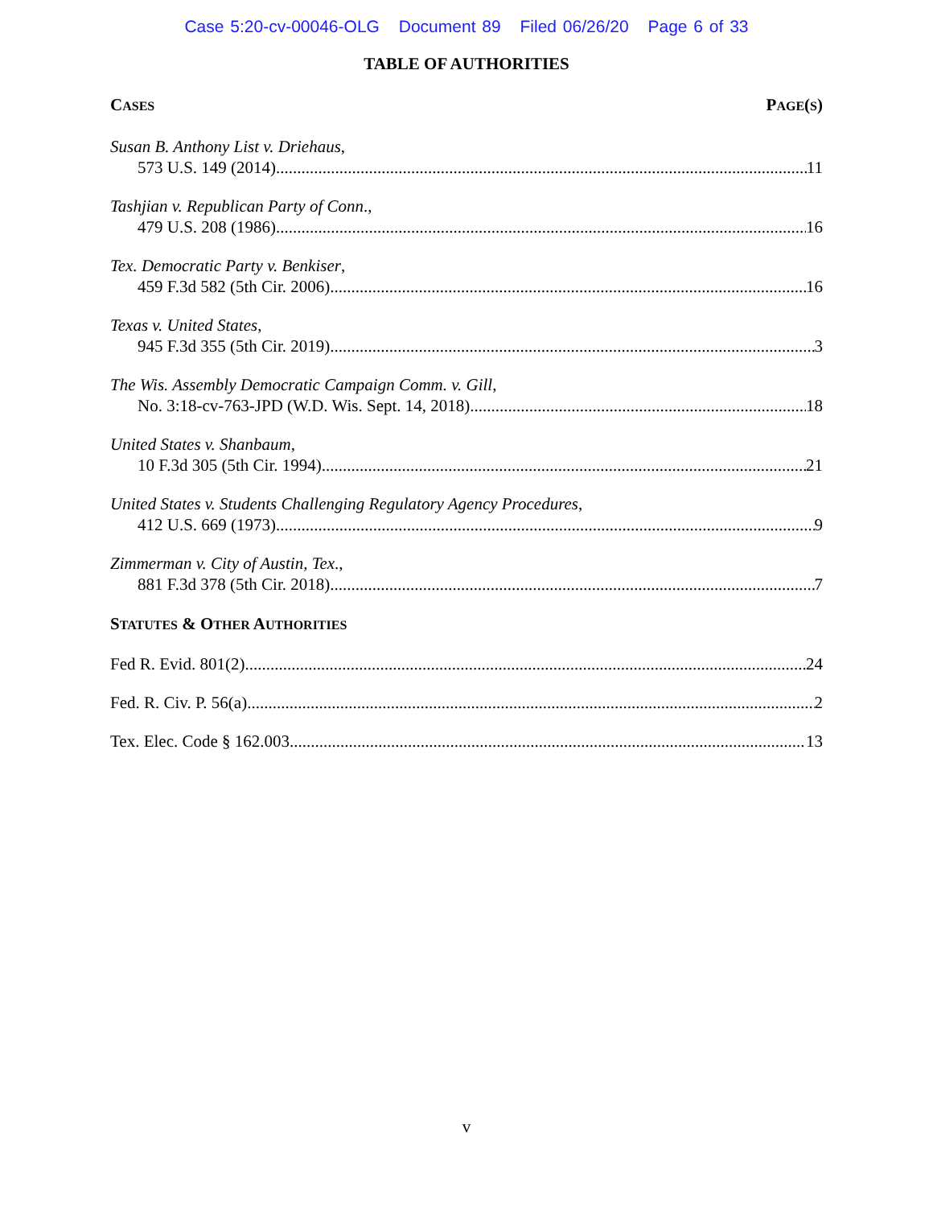Case 5:20-cv-00046-OLG Document 89 Filed 06/26/20 Page 6 of 33
TABLE OF AUTHORITIES
CASES PAGE(S)
Susan B. Anthony List v. Driehaus,
573 U.S. 149 (2014) 11
Tashjian v. Republican Party of Conn.,
479 U.S. 208 (1986) 16
Tex. Democratic Party v. Benkiser,
459 F.3d 582 (5th Cir. 2006) 16
Texas v. United States,
945 F.3d 355 (5th Cir. 2019) 3
The Wis. Assembly Democratic Campaign Comm. v. Gill,
No. 3:18-cv-763-JPD (W.D. Wis. Sept. 14, 2018) 18
United States v. Shanbaum,
10 F.3d 305 (5th Cir. 1994) 21
United States v. Students Challenging Regulatory Agency Procedures,
412 U.S. 669 (1973) 9
Zimmerman v. City of Austin, Tex.,
881 F.3d 378 (5th Cir. 2018) 7
STATUTES & OTHER AUTHORITIES
Fed R. Evid. 801(2) 24
Fed. R. Civ. P. 56(a) 2
Tex. Elec. Code § 162.003 13
v